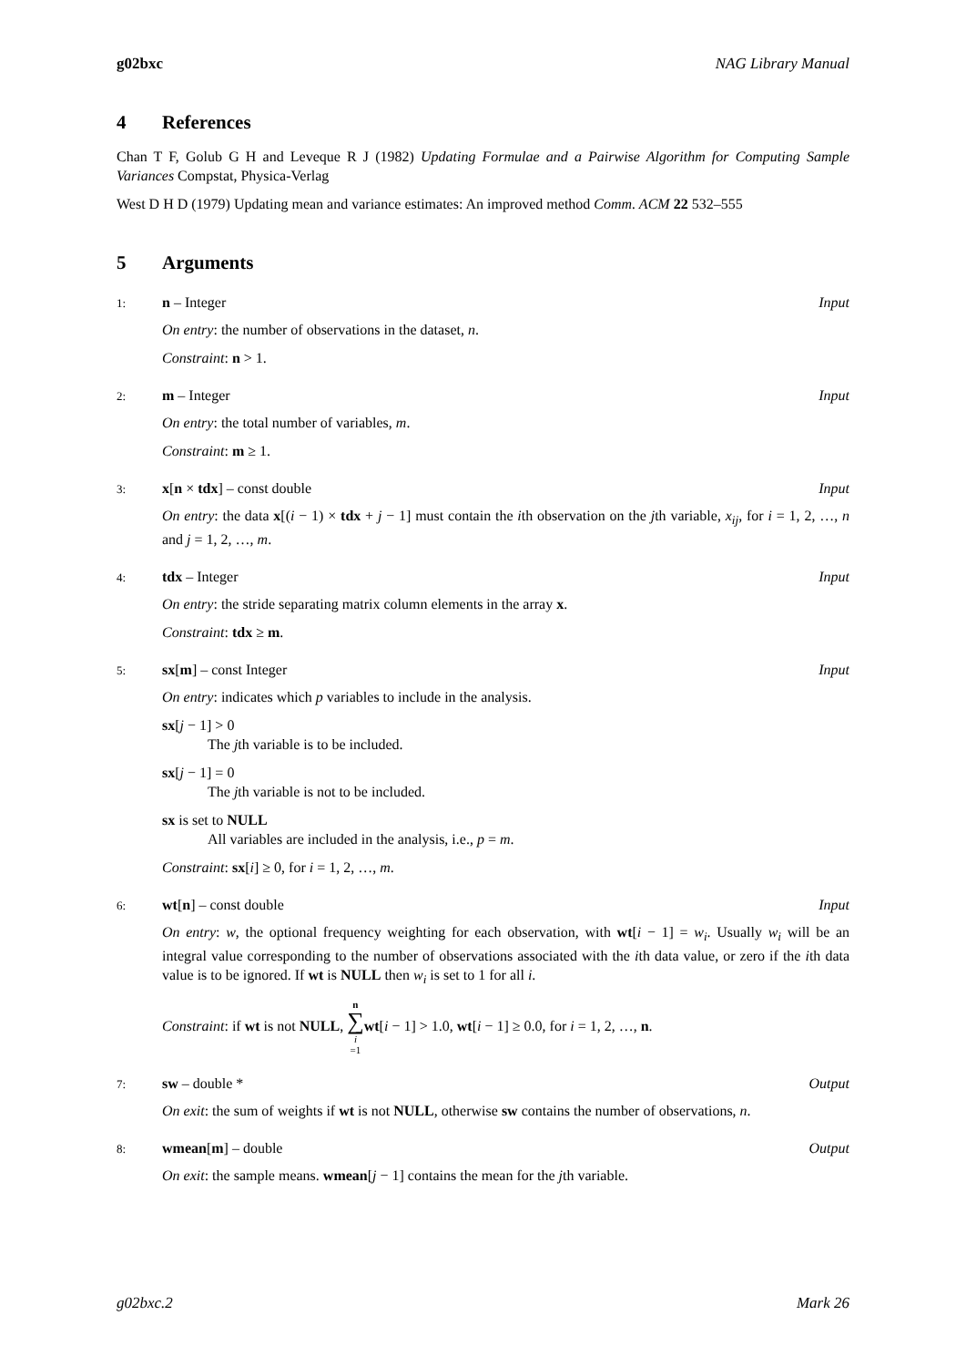g02bxc NAG Library Manual
4 References
Chan T F, Golub G H and Leveque R J (1982) Updating Formulae and a Pairwise Algorithm for Computing Sample Variances Compstat, Physica-Verlag
West D H D (1979) Updating mean and variance estimates: An improved method Comm. ACM 22 532–555
5 Arguments
1: n – Integer Input
On entry: the number of observations in the dataset, n.
Constraint: n > 1.
2: m – Integer Input
On entry: the total number of variables, m.
Constraint: m ≥ 1.
3: x[n × tdx] – const double Input
On entry: the data x[(i − 1) × tdx + j − 1] must contain the ith observation on the jth variable, x<sub>ij</sub>, for i = 1, 2, …, n and j = 1, 2, …, m.
4: tdx – Integer Input
On entry: the stride separating matrix column elements in the array x.
Constraint: tdx ≥ m.
5: sx[m] – const Integer Input
On entry: indicates which p variables to include in the analysis.
sx[j − 1] > 0
The jth variable is to be included.
sx[j − 1] = 0
The jth variable is not to be included.
sx is set to NULL
All variables are included in the analysis, i.e., p = m.
Constraint: sx[i] ≥ 0, for i = 1, 2, …, m.
6: wt[n] – const double Input
On entry: w, the optional frequency weighting for each observation, with wt[i − 1] = w<sub>i</sub>. Usually w<sub>i</sub> will be an integral value corresponding to the number of observations associated with the ith data value, or zero if the ith data value is to be ignored. If wt is NULL then w<sub>i</sub> is set to 1 for all i.
Constraint: if wt is not NULL, n ∑ i =1 wt[i − 1] > 1.0, wt[i − 1] ≥ 0.0, for i = 1, 2, …, n.
7: sw – double * Output
On exit: the sum of weights if wt is not NULL, otherwise sw contains the number of observations, n.
8: wmean[m] – double Output
On exit: the sample means. wmean[j − 1] contains the mean for the jth variable.
g02bxc.2 Mark 26